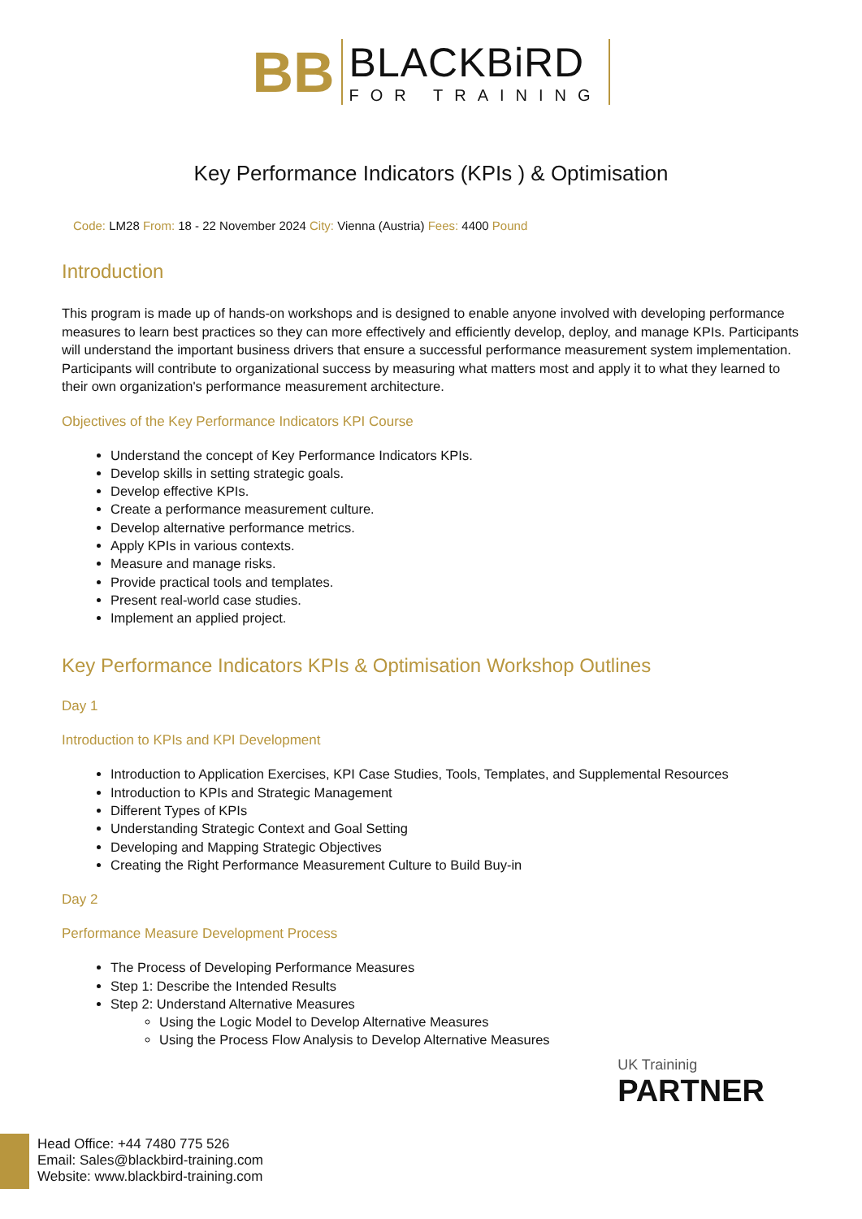BB
BLACKBiRD
FOR TRAINING
Key Performance Indicators (KPIs ) & Optimisation
Code: LM28 From: 18 - 22 November 2024 City: Vienna (Austria) Fees: 4400 Pound
Introduction
This program is made up of hands-on workshops and is designed to enable anyone involved with developing performance measures to learn best practices so they can more effectively and efficiently develop, deploy, and manage KPIs. Participants will understand the important business drivers that ensure a successful performance measurement system implementation. Participants will contribute to organizational success by measuring what matters most and apply it to what they learned to their own organization's performance measurement architecture.
Objectives of the Key Performance Indicators KPI Course
Understand the concept of Key Performance Indicators KPIs.
Develop skills in setting strategic goals.
Develop effective KPIs.
Create a performance measurement culture.
Develop alternative performance metrics.
Apply KPIs in various contexts.
Measure and manage risks.
Provide practical tools and templates.
Present real-world case studies.
Implement an applied project.
Key Performance Indicators KPIs & Optimisation Workshop Outlines
Day 1
Introduction to KPIs and KPI Development
Introduction to Application Exercises, KPI Case Studies, Tools, Templates, and Supplemental Resources
Introduction to KPIs and Strategic Management
Different Types of KPIs
Understanding Strategic Context and Goal Setting
Developing and Mapping Strategic Objectives
Creating the Right Performance Measurement Culture to Build Buy-in
Day 2
Performance Measure Development Process
The Process of Developing Performance Measures
Step 1: Describe the Intended Results
Step 2: Understand Alternative Measures
Using the Logic Model to Develop Alternative Measures
Using the Process Flow Analysis to Develop Alternative Measures
UK Traininig
PARTNER
Head Office: +44 7480 775 526
Email: Sales@blackbird-training.com
Website: www.blackbird-training.com